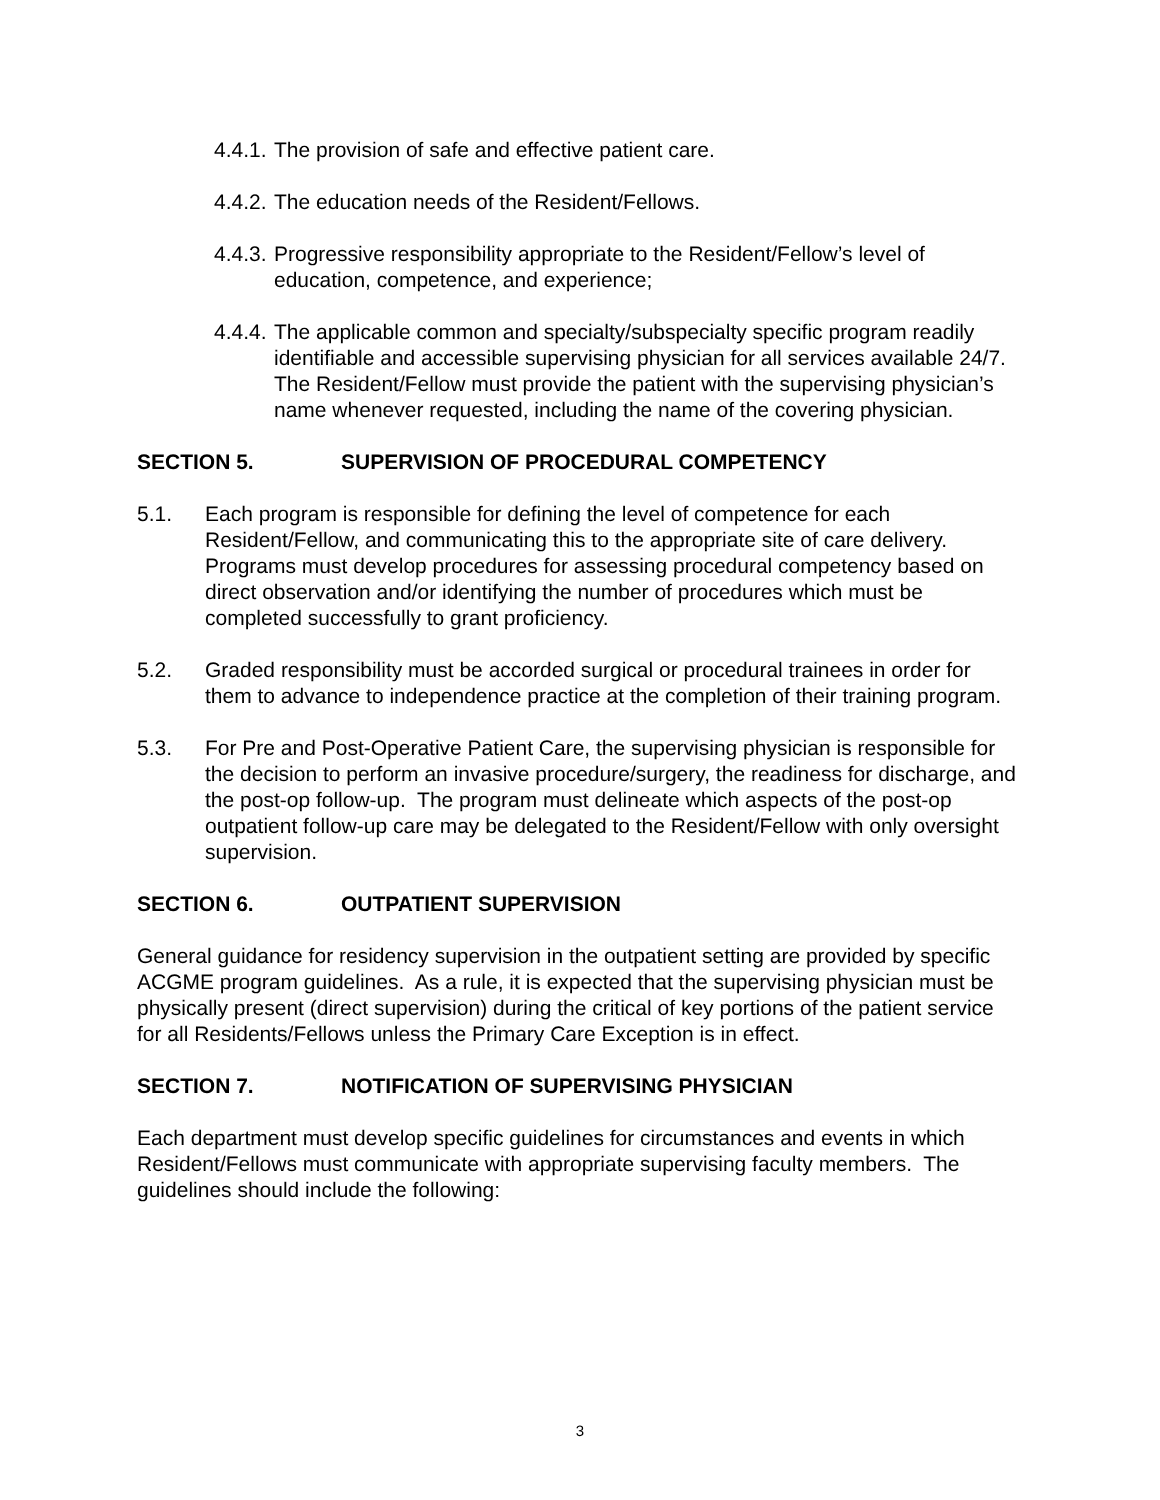4.4.1. The provision of safe and effective patient care.
4.4.2. The education needs of the Resident/Fellows.
4.4.3. Progressive responsibility appropriate to the Resident/Fellow’s level of education, competence, and experience;
4.4.4. The applicable common and specialty/subspecialty specific program readily identifiable and accessible supervising physician for all services available 24/7. The Resident/Fellow must provide the patient with the supervising physician’s name whenever requested, including the name of the covering physician.
SECTION 5. SUPERVISION OF PROCEDURAL COMPETENCY
5.1. Each program is responsible for defining the level of competence for each Resident/Fellow, and communicating this to the appropriate site of care delivery. Programs must develop procedures for assessing procedural competency based on direct observation and/or identifying the number of procedures which must be completed successfully to grant proficiency.
5.2. Graded responsibility must be accorded surgical or procedural trainees in order for them to advance to independence practice at the completion of their training program.
5.3. For Pre and Post-Operative Patient Care, the supervising physician is responsible for the decision to perform an invasive procedure/surgery, the readiness for discharge, and the post-op follow-up. The program must delineate which aspects of the post-op outpatient follow-up care may be delegated to the Resident/Fellow with only oversight supervision.
SECTION 6. OUTPATIENT SUPERVISION
General guidance for residency supervision in the outpatient setting are provided by specific ACGME program guidelines. As a rule, it is expected that the supervising physician must be physically present (direct supervision) during the critical of key portions of the patient service for all Residents/Fellows unless the Primary Care Exception is in effect.
SECTION 7. NOTIFICATION OF SUPERVISING PHYSICIAN
Each department must develop specific guidelines for circumstances and events in which Resident/Fellows must communicate with appropriate supervising faculty members. The guidelines should include the following:
3